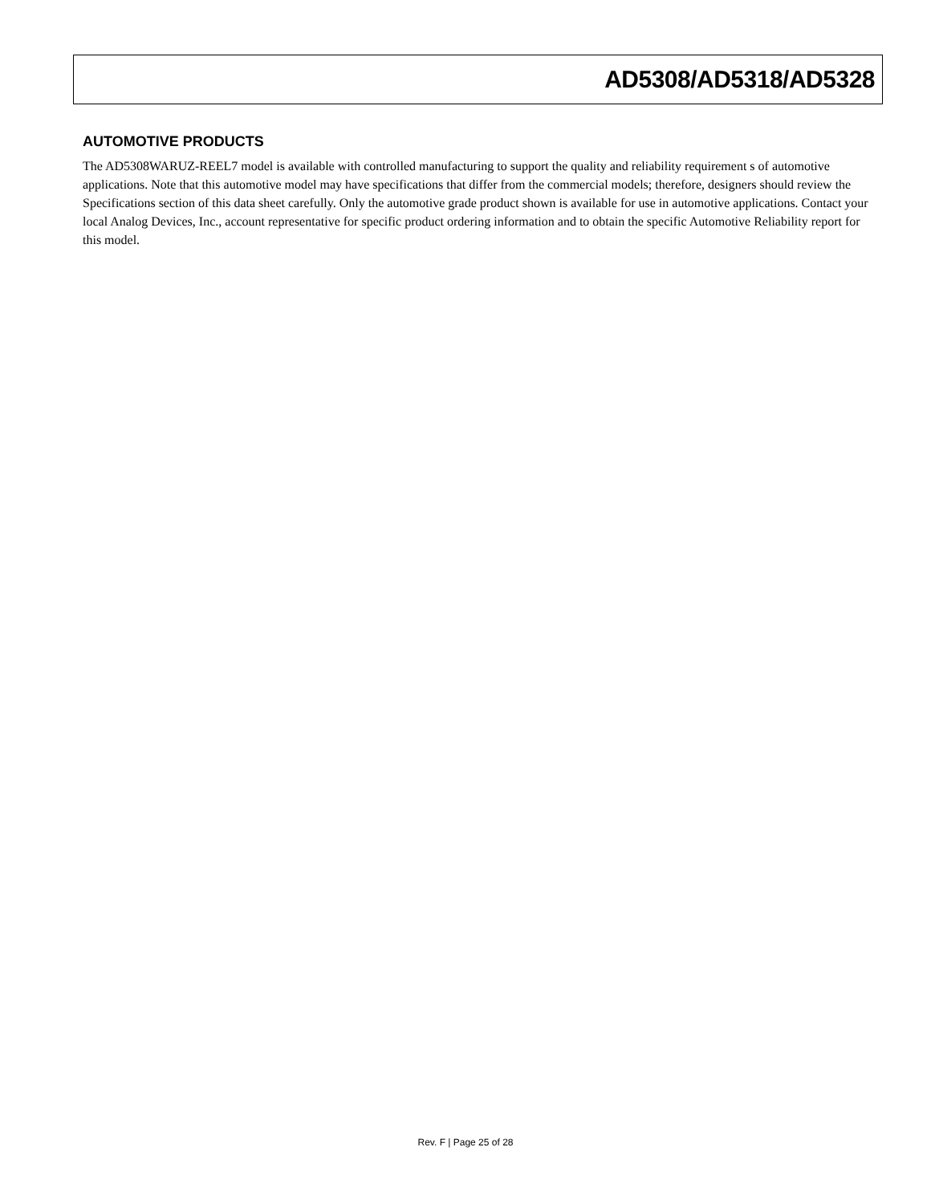AD5308/AD5318/AD5328
AUTOMOTIVE PRODUCTS
The AD5308WARUZ-REEL7 model is available with controlled manufacturing to support the quality and reliability requirement s of automotive applications. Note that this automotive model may have specifications that differ from the commercial models; therefore, designers should review the Specifications section of this data sheet carefully. Only the automotive grade product shown is available for use in automotive applications. Contact your local Analog Devices, Inc., account representative for specific product ordering information and to obtain the specific Automotive Reliability report for this model.
Rev. F | Page 25 of 28